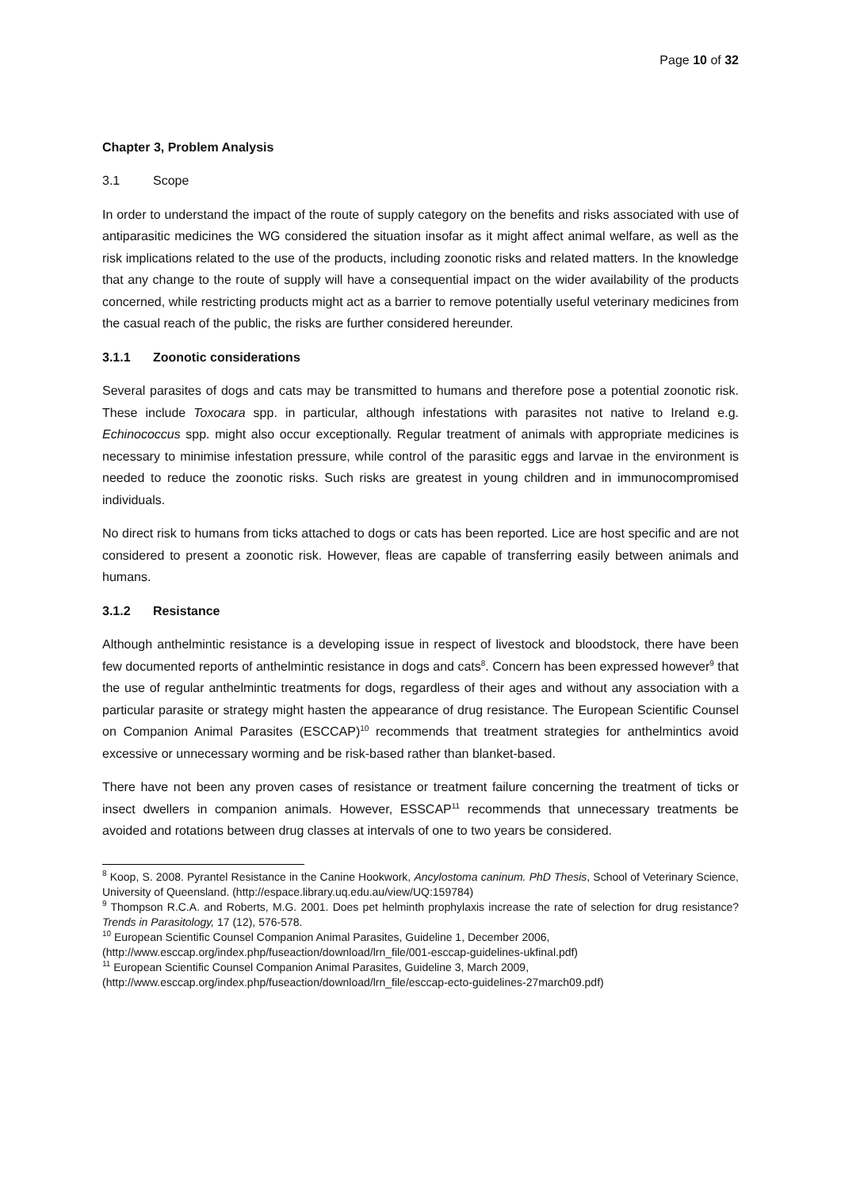Page 10 of 32
Chapter 3, Problem Analysis
3.1 Scope
In order to understand the impact of the route of supply category on the benefits and risks associated with use of antiparasitic medicines the WG considered the situation insofar as it might affect animal welfare, as well as the risk implications related to the use of the products, including zoonotic risks and related matters. In the knowledge that any change to the route of supply will have a consequential impact on the wider availability of the products concerned, while restricting products might act as a barrier to remove potentially useful veterinary medicines from the casual reach of the public, the risks are further considered hereunder.
3.1.1 Zoonotic considerations
Several parasites of dogs and cats may be transmitted to humans and therefore pose a potential zoonotic risk. These include Toxocara spp. in particular, although infestations with parasites not native to Ireland e.g. Echinococcus spp. might also occur exceptionally. Regular treatment of animals with appropriate medicines is necessary to minimise infestation pressure, while control of the parasitic eggs and larvae in the environment is needed to reduce the zoonotic risks. Such risks are greatest in young children and in immunocompromised individuals.
No direct risk to humans from ticks attached to dogs or cats has been reported. Lice are host specific and are not considered to present a zoonotic risk. However, fleas are capable of transferring easily between animals and humans.
3.1.2 Resistance
Although anthelmintic resistance is a developing issue in respect of livestock and bloodstock, there have been few documented reports of anthelmintic resistance in dogs and cats<sup>8</sup>. Concern has been expressed however<sup>9</sup> that the use of regular anthelmintic treatments for dogs, regardless of their ages and without any association with a particular parasite or strategy might hasten the appearance of drug resistance. The European Scientific Counsel on Companion Animal Parasites (ESCCAP)<sup>10</sup> recommends that treatment strategies for anthelmintics avoid excessive or unnecessary worming and be risk-based rather than blanket-based.
There have not been any proven cases of resistance or treatment failure concerning the treatment of ticks or insect dwellers in companion animals. However, ESSCAP<sup>11</sup> recommends that unnecessary treatments be avoided and rotations between drug classes at intervals of one to two years be considered.
<sup>8</sup> Koop, S. 2008. Pyrantel Resistance in the Canine Hookwork, Ancylostoma caninum. PhD Thesis, School of Veterinary Science, University of Queensland. (http://espace.library.uq.edu.au/view/UQ:159784)
<sup>9</sup> Thompson R.C.A. and Roberts, M.G. 2001. Does pet helminth prophylaxis increase the rate of selection for drug resistance? Trends in Parasitology, 17 (12), 576-578.
<sup>10</sup> European Scientific Counsel Companion Animal Parasites, Guideline 1, December 2006,
(http://www.esccap.org/index.php/fuseaction/download/lrn_file/001-esccap-guidelines-ukfinal.pdf)
<sup>11</sup> European Scientific Counsel Companion Animal Parasites, Guideline 3, March 2009,
(http://www.esccap.org/index.php/fuseaction/download/lrn_file/esccap-ecto-guidelines-27march09.pdf)